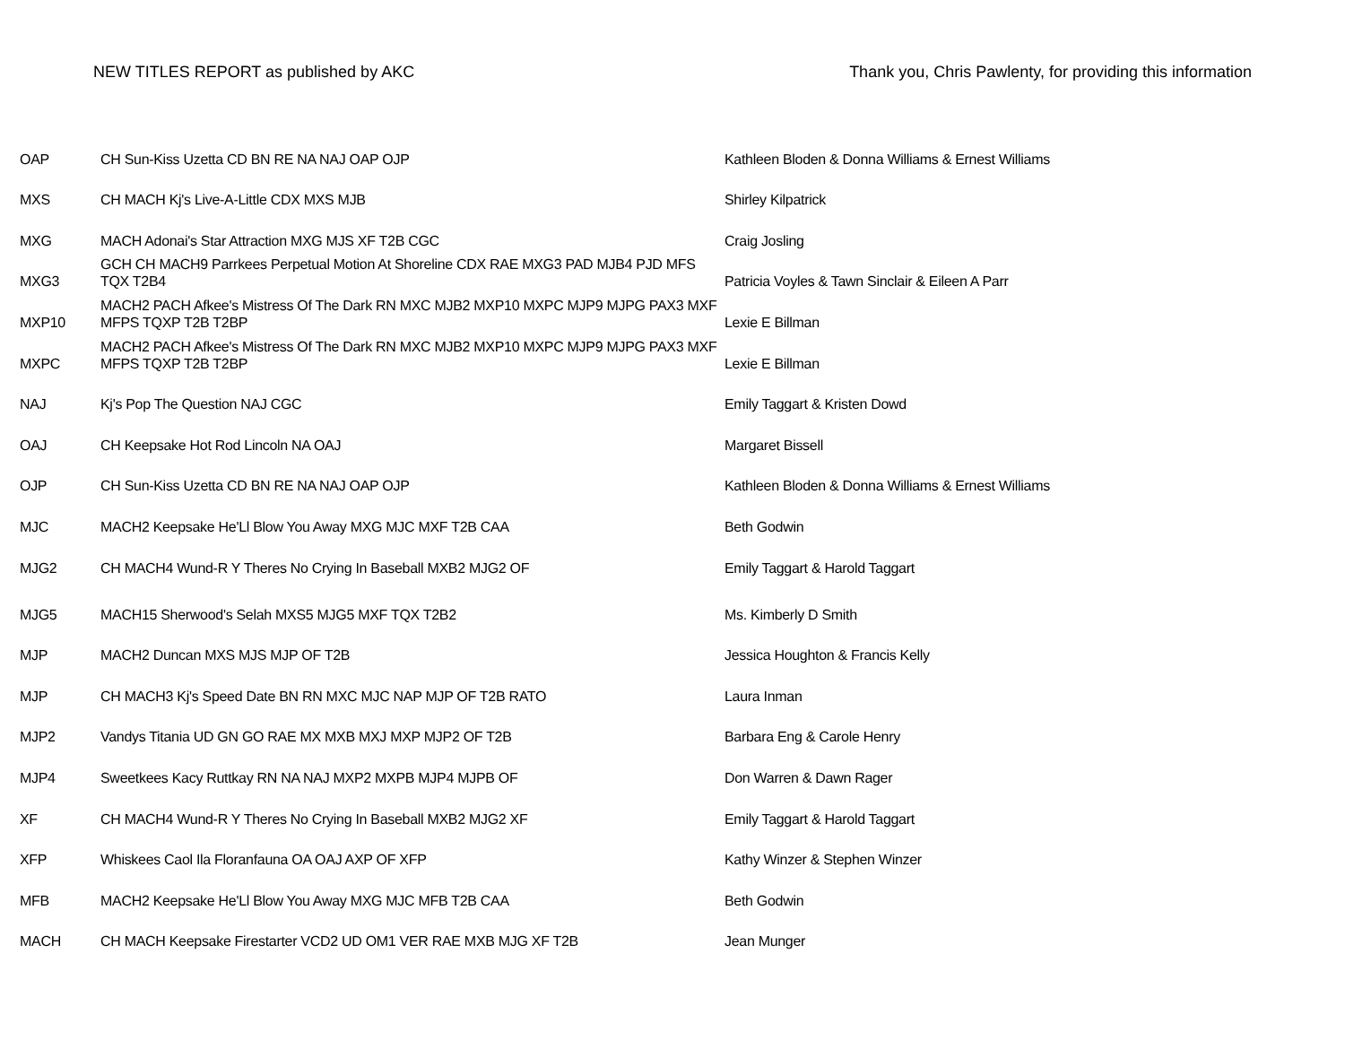NEW TITLES REPORT as published by AKC
Thank you, Chris Pawlenty, for providing this information
| OAP | CH Sun-Kiss Uzetta CD BN RE NA NAJ OAP OJP | Kathleen Bloden & Donna Williams & Ernest Williams |
| MXS | CH MACH Kj's Live-A-Little CDX MXS MJB | Shirley Kilpatrick |
| MXG | MACH Adonai's Star Attraction MXG MJS XF T2B CGC | Craig Josling |
| MXG3 | GCH CH MACH9 Parrkees Perpetual Motion At Shoreline CDX RAE MXG3 PAD MJB4 PJD MFS TQX T2B4 | Patricia Voyles & Tawn Sinclair & Eileen A Parr |
| MXP10 | MACH2 PACH Afkee's Mistress Of The Dark RN MXC MJB2 MXP10 MXPC MJP9 MJPG PAX3 MXF MFPS TQXP T2B T2BP | Lexie E Billman |
| MXPC | MACH2 PACH Afkee's Mistress Of The Dark RN MXC MJB2 MXP10 MXPC MJP9 MJPG PAX3 MXF MFPS TQXP T2B T2BP | Lexie E Billman |
| NAJ | Kj's Pop The Question NAJ CGC | Emily Taggart & Kristen Dowd |
| OAJ | CH Keepsake Hot Rod Lincoln NA OAJ | Margaret Bissell |
| OJP | CH Sun-Kiss Uzetta CD BN RE NA NAJ OAP OJP | Kathleen Bloden & Donna Williams & Ernest Williams |
| MJC | MACH2 Keepsake He'Ll Blow You Away MXG MJC MXF T2B CAA | Beth Godwin |
| MJG2 | CH MACH4 Wund-R Y Theres No Crying In Baseball MXB2 MJG2 OF | Emily Taggart & Harold Taggart |
| MJG5 | MACH15 Sherwood's Selah MXS5 MJG5 MXF TQX T2B2 | Ms. Kimberly D Smith |
| MJP | MACH2 Duncan MXS MJS MJP OF T2B | Jessica Houghton & Francis Kelly |
| MJP | CH MACH3 Kj's Speed Date BN RN MXC MJC NAP MJP OF T2B RATO | Laura Inman |
| MJP2 | Vandys Titania UD GN GO RAE MX MXB MXJ MXP MJP2 OF T2B | Barbara Eng & Carole Henry |
| MJP4 | Sweetkees Kacy Ruttkay RN NA NAJ MXP2 MXPB MJP4 MJPB OF | Don Warren & Dawn Rager |
| XF | CH MACH4 Wund-R Y Theres No Crying In Baseball MXB2 MJG2 XF | Emily Taggart & Harold Taggart |
| XFP | Whiskees Caol Ila Floranfauna OA OAJ AXP OF XFP | Kathy Winzer & Stephen Winzer |
| MFB | MACH2 Keepsake He'Ll Blow You Away MXG MJC MFB T2B CAA | Beth Godwin |
| MACH | CH MACH Keepsake Firestarter VCD2 UD OM1 VER RAE MXB MJG XF T2B | Jean Munger |